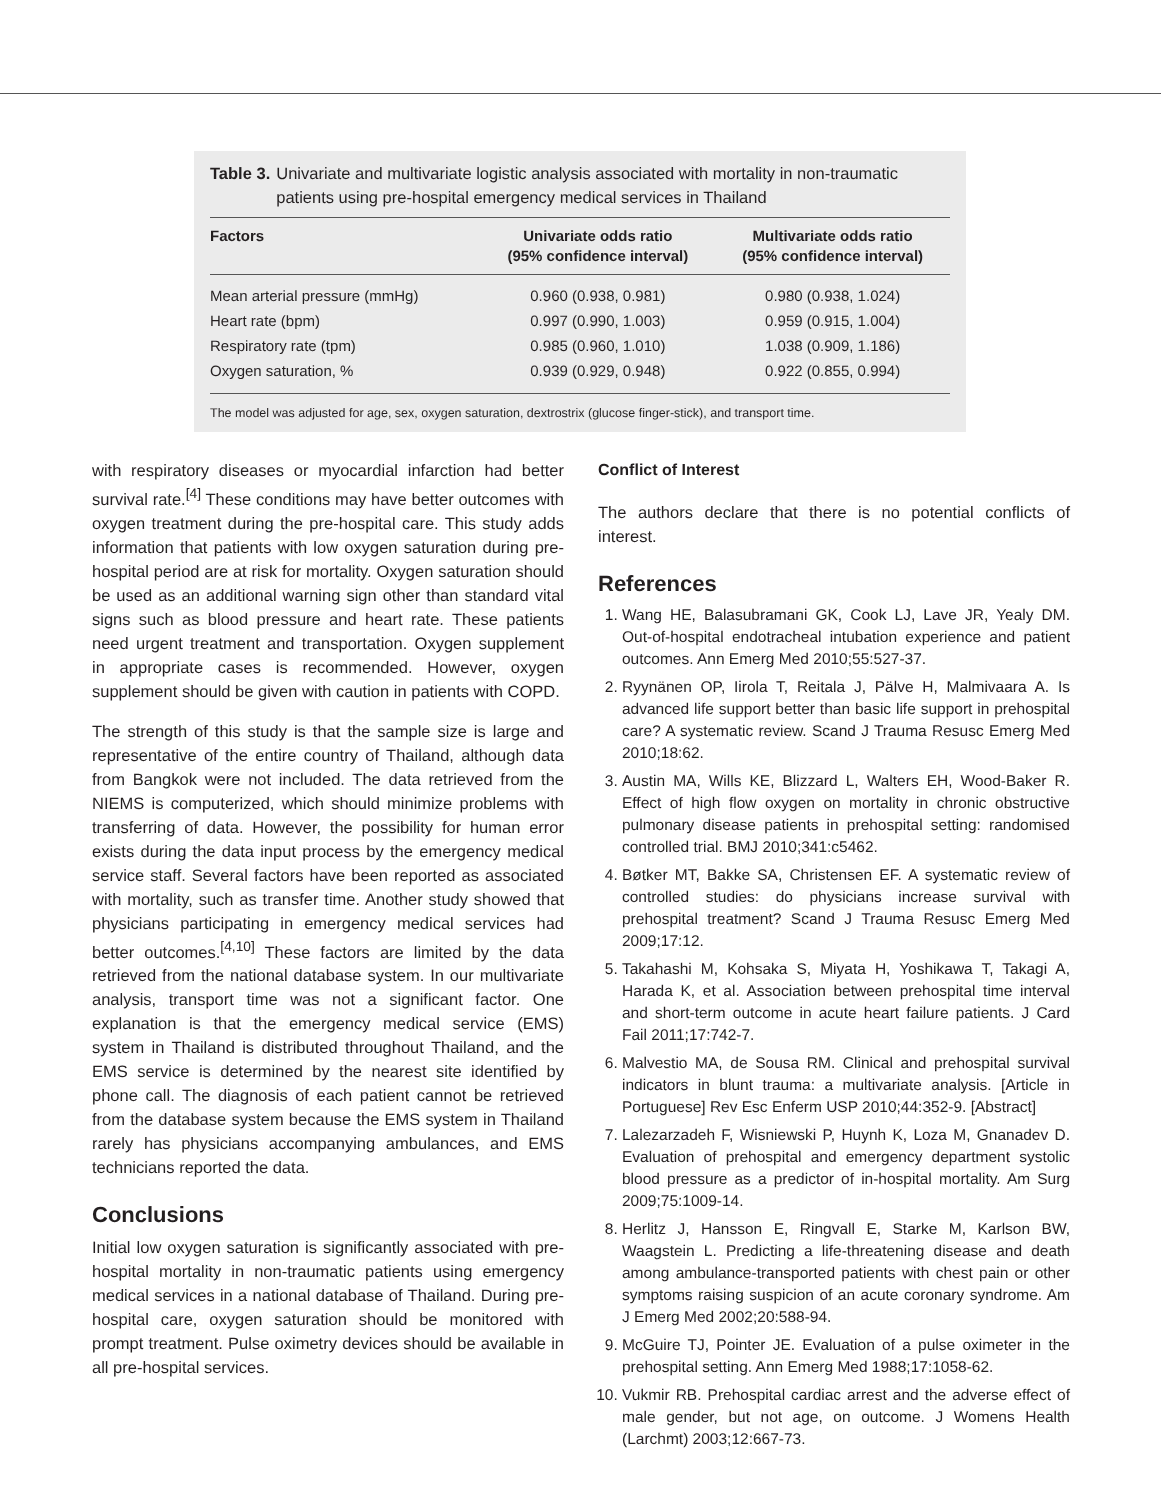Table 3. Univariate and multivariate logistic analysis associated with mortality in non-traumatic patients using pre-hospital emergency medical services in Thailand
| Factors | Univariate odds ratio (95% confidence interval) | Multivariate odds ratio (95% confidence interval) |
| --- | --- | --- |
| Mean arterial pressure (mmHg) | 0.960 (0.938, 0.981) | 0.980 (0.938, 1.024) |
| Heart rate (bpm) | 0.997 (0.990, 1.003) | 0.959 (0.915, 1.004) |
| Respiratory rate (tpm) | 0.985 (0.960, 1.010) | 1.038 (0.909, 1.186) |
| Oxygen saturation, % | 0.939 (0.929, 0.948) | 0.922 (0.855, 0.994) |
The model was adjusted for age, sex, oxygen saturation, dextrostrix (glucose finger-stick), and transport time.
with respiratory diseases or myocardial infarction had better survival rate.<sup>[4]</sup> These conditions may have better outcomes with oxygen treatment during the pre-hospital care. This study adds information that patients with low oxygen saturation during pre-hospital period are at risk for mortality. Oxygen saturation should be used as an additional warning sign other than standard vital signs such as blood pressure and heart rate. These patients need urgent treatment and transportation. Oxygen supplement in appropriate cases is recommended. However, oxygen supplement should be given with caution in patients with COPD.
The strength of this study is that the sample size is large and representative of the entire country of Thailand, although data from Bangkok were not included. The data retrieved from the NIEMS is computerized, which should minimize problems with transferring of data. However, the possibility for human error exists during the data input process by the emergency medical service staff. Several factors have been reported as associated with mortality, such as transfer time. Another study showed that physicians participating in emergency medical services had better outcomes.<sup>[4,10]</sup> These factors are limited by the data retrieved from the national database system. In our multivariate analysis, transport time was not a significant factor. One explanation is that the emergency medical service (EMS) system in Thailand is distributed throughout Thailand, and the EMS service is determined by the nearest site identified by phone call. The diagnosis of each patient cannot be retrieved from the database system because the EMS system in Thailand rarely has physicians accompanying ambulances, and EMS technicians reported the data.
Conclusions
Initial low oxygen saturation is significantly associated with pre-hospital mortality in non-traumatic patients using emergency medical services in a national database of Thailand. During pre-hospital care, oxygen saturation should be monitored with prompt treatment. Pulse oximetry devices should be available in all pre-hospital services.
Conflict of Interest
The authors declare that there is no potential conflicts of interest.
References
1. Wang HE, Balasubramani GK, Cook LJ, Lave JR, Yealy DM. Out-of-hospital endotracheal intubation experience and patient outcomes. Ann Emerg Med 2010;55:527-37.
2. Ryynänen OP, Iirola T, Reitala J, Pälve H, Malmivaara A. Is advanced life support better than basic life support in prehospital care? A systematic review. Scand J Trauma Resusc Emerg Med 2010;18:62.
3. Austin MA, Wills KE, Blizzard L, Walters EH, Wood-Baker R. Effect of high flow oxygen on mortality in chronic obstructive pulmonary disease patients in prehospital setting: randomised controlled trial. BMJ 2010;341:c5462.
4. Bøtker MT, Bakke SA, Christensen EF. A systematic review of controlled studies: do physicians increase survival with prehospital treatment? Scand J Trauma Resusc Emerg Med 2009;17:12.
5. Takahashi M, Kohsaka S, Miyata H, Yoshikawa T, Takagi A, Harada K, et al. Association between prehospital time interval and short-term outcome in acute heart failure patients. J Card Fail 2011;17:742-7.
6. Malvestio MA, de Sousa RM. Clinical and prehospital survival indicators in blunt trauma: a multivariate analysis. [Article in Portuguese] Rev Esc Enferm USP 2010;44:352-9. [Abstract]
7. Lalezarzadeh F, Wisniewski P, Huynh K, Loza M, Gnanadev D. Evaluation of prehospital and emergency department systolic blood pressure as a predictor of in-hospital mortality. Am Surg 2009;75:1009-14.
8. Herlitz J, Hansson E, Ringvall E, Starke M, Karlson BW, Waagstein L. Predicting a life-threatening disease and death among ambulance-transported patients with chest pain or other symptoms raising suspicion of an acute coronary syndrome. Am J Emerg Med 2002;20:588-94.
9. McGuire TJ, Pointer JE. Evaluation of a pulse oximeter in the prehospital setting. Ann Emerg Med 1988;17:1058-62.
10. Vukmir RB. Prehospital cardiac arrest and the adverse effect of male gender, but not age, on outcome. J Womens Health (Larchmt) 2003;12:667-73.